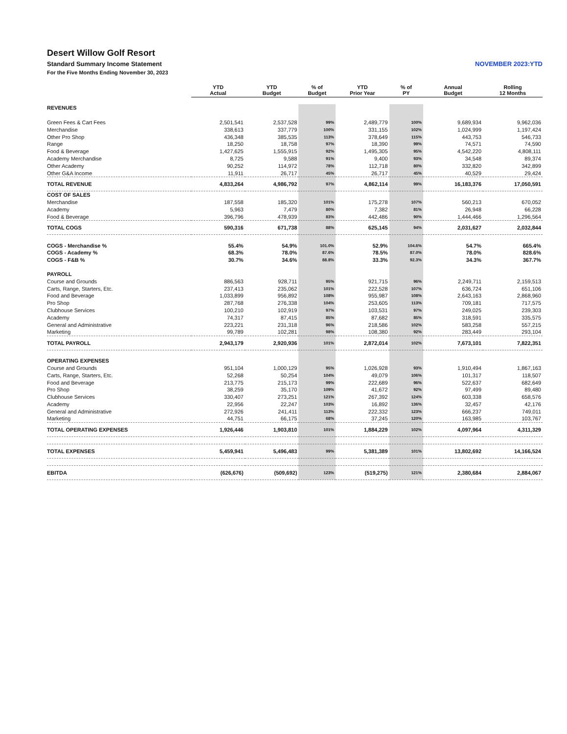Desert Willow Golf Resort
Standard Summary Income Statement NOVEMBER 2023:YTD
For the Five Months Ending November 30, 2023
| | YTD Actual | YTD Budget | % of Budget | YTD Prior Year | % of PY | Annual Budget | Rolling 12 Months |
| --- | --- | --- | --- | --- | --- | --- | --- |
| REVENUES | | | | | | | |
| Green Fees & Cart Fees | 2,501,541 | 2,537,528 | 99% | 2,489,779 | 100% | 9,689,934 | 9,962,036 |
| Merchandise | 338,613 | 337,779 | 100% | 331,155 | 102% | 1,024,999 | 1,197,424 |
| Other Pro Shop | 436,348 | 385,535 | 113% | 378,649 | 115% | 443,753 | 546,733 |
| Range | 18,250 | 18,758 | 97% | 18,390 | 99% | 74,571 | 74,590 |
| Food & Beverage | 1,427,625 | 1,555,915 | 92% | 1,495,305 | 95% | 4,542,220 | 4,808,111 |
| Academy Merchandise | 8,725 | 9,588 | 91% | 9,400 | 93% | 34,548 | 89,374 |
| Other Academy | 90,252 | 114,972 | 78% | 112,718 | 80% | 332,820 | 342,899 |
| Other G&A Income | 11,911 | 26,717 | 45% | 26,717 | 45% | 40,529 | 29,424 |
| TOTAL REVENUE | 4,833,264 | 4,986,792 | 97% | 4,862,114 | 99% | 16,183,376 | 17,050,591 |
| COST OF SALES | | | | | | | |
| Merchandise | 187,558 | 185,320 | 101% | 175,278 | 107% | 560,213 | 670,052 |
| Academy | 5,963 | 7,479 | 80% | 7,382 | 81% | 26,948 | 66,228 |
| Food & Beverage | 396,796 | 478,939 | 83% | 442,486 | 90% | 1,444,466 | 1,296,564 |
| TOTAL COGS | 590,316 | 671,738 | 88% | 625,145 | 94% | 2,031,627 | 2,032,844 |
| COGS - Merchandise % | 55.4% | 54.9% | 101.0% | 52.9% | 104.6% | 54.7% | 665.4% |
| COGS - Academy % | 68.3% | 78.0% | 87.6% | 78.5% | 87.0% | 78.0% | 828.6% |
| COGS - F&B % | 30.7% | 34.6% | 88.8% | 33.3% | 92.3% | 34.3% | 367.7% |
| PAYROLL | | | | | | | |
| Course and Grounds | 886,563 | 928,711 | 95% | 921,715 | 96% | 2,249,711 | 2,159,513 |
| Carts, Range, Starters, Etc. | 237,413 | 235,062 | 101% | 222,528 | 107% | 636,724 | 651,106 |
| Food and Beverage | 1,033,899 | 956,892 | 108% | 955,987 | 108% | 2,643,163 | 2,868,960 |
| Pro Shop | 287,768 | 276,338 | 104% | 253,605 | 113% | 709,181 | 717,575 |
| Clubhouse Services | 100,210 | 102,919 | 97% | 103,531 | 97% | 249,025 | 239,303 |
| Academy | 74,317 | 87,415 | 85% | 87,682 | 85% | 318,591 | 335,575 |
| General and Administrative | 223,221 | 231,318 | 96% | 218,586 | 102% | 583,258 | 557,215 |
| Marketing | 99,789 | 102,281 | 98% | 108,380 | 92% | 283,449 | 293,104 |
| TOTAL PAYROLL | 2,943,179 | 2,920,936 | 101% | 2,872,014 | 102% | 7,673,101 | 7,822,351 |
| OPERATING EXPENSES | | | | | | | |
| Course and Grounds | 951,104 | 1,000,129 | 95% | 1,026,928 | 93% | 1,910,494 | 1,867,163 |
| Carts, Range, Starters, Etc. | 52,268 | 50,254 | 104% | 49,079 | 106% | 101,317 | 118,507 |
| Food and Beverage | 213,775 | 215,173 | 99% | 222,689 | 96% | 522,637 | 682,649 |
| Pro Shop | 38,259 | 35,170 | 109% | 41,672 | 92% | 97,499 | 89,480 |
| Clubhouse Services | 330,407 | 273,251 | 121% | 267,392 | 124% | 603,338 | 658,576 |
| Academy | 22,956 | 22,247 | 103% | 16,892 | 136% | 32,457 | 42,176 |
| General and Administrative | 272,926 | 241,411 | 113% | 222,332 | 123% | 666,237 | 749,011 |
| Marketing | 44,751 | 66,175 | 68% | 37,245 | 120% | 163,985 | 103,767 |
| TOTAL OPERATING EXPENSES | 1,926,446 | 1,903,810 | 101% | 1,884,229 | 102% | 4,097,964 | 4,311,329 |
| TOTAL EXPENSES | 5,459,941 | 5,496,483 | 99% | 5,381,389 | 101% | 13,802,692 | 14,166,524 |
| EBITDA | (626,676) | (509,692) | 123% | (519,275) | 121% | 2,380,684 | 2,884,067 |